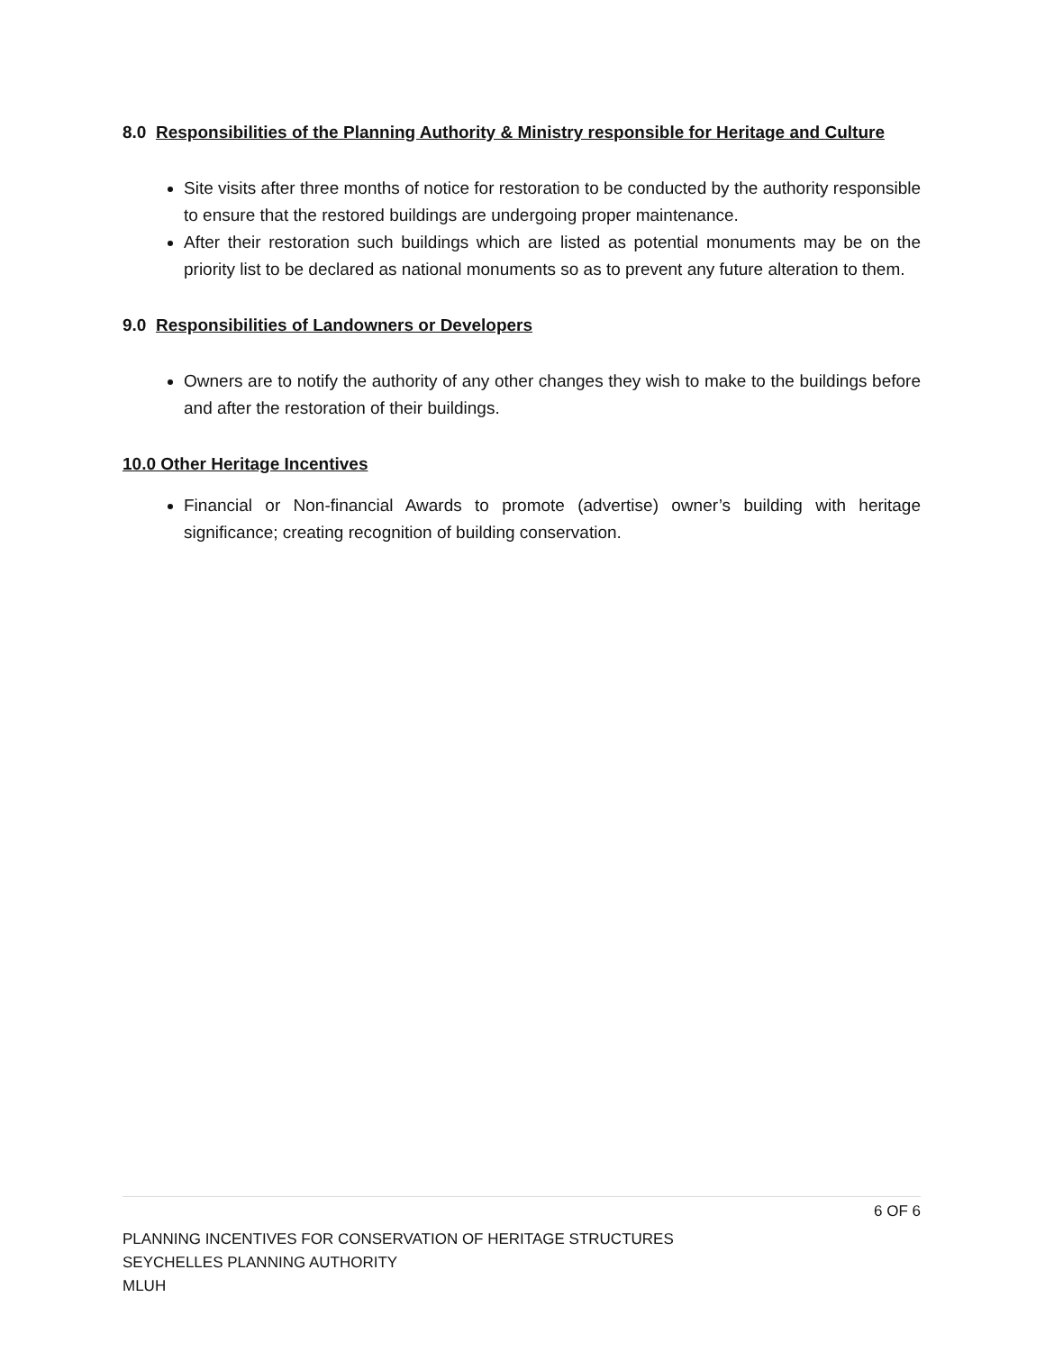8.0 Responsibilities of the Planning Authority & Ministry responsible for Heritage and Culture
Site visits after three months of notice for restoration to be conducted by the authority responsible to ensure that the restored buildings are undergoing proper maintenance.
After their restoration such buildings which are listed as potential monuments may be on the priority list to be declared as national monuments so as to prevent any future alteration to them.
9.0 Responsibilities of Landowners or Developers
Owners are to notify the authority of any other changes they wish to make to the buildings before and after the restoration of their buildings.
10.0 Other Heritage Incentives
Financial or Non-financial Awards to promote (advertise) owner’s building with heritage significance; creating recognition of building conservation.
6 OF 6
PLANNING INCENTIVES FOR CONSERVATION OF HERITAGE STRUCTURES
SEYCHELLES PLANNING AUTHORITY
MLUH